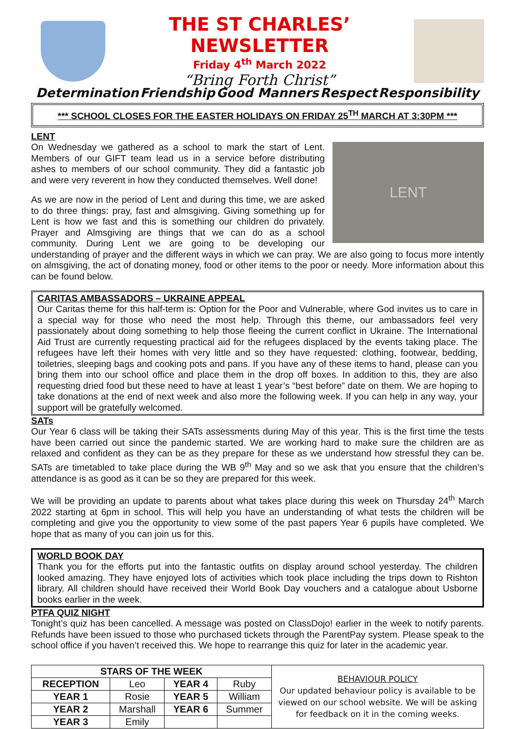THE ST CHARLES’ NEWSLETTER
Friday 4<sup>th</sup> March 2022
“Bring Forth Christ”
Determination Friendship Good Manners Respect Responsibility
*** SCHOOL CLOSES FOR THE EASTER HOLIDAYS ON FRIDAY 25<sup>TH</sup> MARCH AT 3:30PM ***
LENT
LENT
On Wednesday we gathered as a school to mark the start of Lent. Members of our GIFT team lead us in a service before distributing ashes to members of our school community. They did a fantastic job and were very reverent in how they conducted themselves. Well done!
As we are now in the period of Lent and during this time, we are asked to do three things: pray, fast and almsgiving. Giving something up for Lent is how we fast and this is something our children do privately. Prayer and Almsgiving are things that we can do as a school community. During Lent we are going to be developing our understanding of prayer and the different ways in which we can pray. We are also going to focus more intently on almsgiving, the act of donating money, food or other items to the poor or needy. More information about this can be found below.
CARITAS AMBASSADORS – UKRAINE APPEAL
Our Caritas theme for this half-term is: Option for the Poor and Vulnerable, where God invites us to care in a special way for those who need the most help. Through this theme, our ambassadors feel very passionately about doing something to help those fleeing the current conflict in Ukraine. The International Aid Trust are currently requesting practical aid for the refugees displaced by the events taking place. The refugees have left their homes with very little and so they have requested: clothing, footwear, bedding, toiletries, sleeping bags and cooking pots and pans. If you have any of these items to hand, please can you bring them into our school office and place them in the drop off boxes. In addition to this, they are also requesting dried food but these need to have at least 1 year’s “best before” date on them. We are hoping to take donations at the end of next week and also more the following week. If you can help in any way, your support will be gratefully welcomed.
SATs
Our Year 6 class will be taking their SATs assessments during May of this year. This is the first time the tests have been carried out since the pandemic started. We are working hard to make sure the children are as relaxed and confident as they can be as they prepare for these as we understand how stressful they can be. SATs are timetabled to take place during the WB 9<sup>th</sup> May and so we ask that you ensure that the children’s attendance is as good as it can be so they are prepared for this week.
We will be providing an update to parents about what takes place during this week on Thursday 24<sup>th</sup> March 2022 starting at 6pm in school. This will help you have an understanding of what tests the children will be completing and give you the opportunity to view some of the past papers Year 6 pupils have completed. We hope that as many of you can join us for this.
WORLD BOOK DAY
Thank you for the efforts put into the fantastic outfits on display around school yesterday. The children looked amazing. They have enjoyed lots of activities which took place including the trips down to Rishton library. All children should have received their World Book Day vouchers and a catalogue about Usborne books earlier in the week.
PTFA QUIZ NIGHT
Tonight’s quiz has been cancelled. A message was posted on ClassDojo! earlier in the week to notify parents. Refunds have been issued to those who purchased tickets through the ParentPay system. Please speak to the school office if you haven’t received this. We hope to rearrange this quiz for later in the academic year.
| STARS OF THE WEEK | | | | BEHAVIOUR POLICY Our updated behaviour policy is available to be viewed on our school website. We will be asking for feedback on it in the coming weeks. |
| RECEPTION | Leo | YEAR 4 | Ruby | |
| YEAR 1 | Rosie | YEAR 5 | William | |
| YEAR 2 | Marshall | YEAR 6 | Summer | |
| YEAR 3 | Emily | | | |